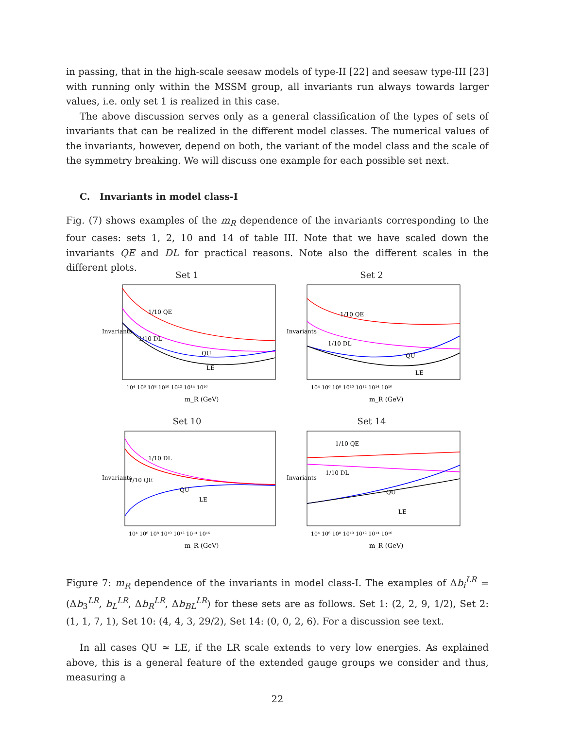in passing, that in the high-scale seesaw models of type-II [22] and seesaw type-III [23] with running only within the MSSM group, all invariants run always towards larger values, i.e. only set 1 is realized in this case.
The above discussion serves only as a general classification of the types of sets of invariants that can be realized in the different model classes. The numerical values of the invariants, however, depend on both, the variant of the model class and the scale of the symmetry breaking. We will discuss one example for each possible set next.
C. Invariants in model class-I
Fig. (7) shows examples of the m<sub>R</sub> dependence of the invariants corresponding to the four cases: sets 1, 2, 10 and 14 of table III. Note that we have scaled down the invariants QE and DL for practical reasons. Note also the different scales in the different plots.
Set 1
Invariants
1/10 QE
1/10 DL
QU
LE
m_R (GeV)
10⁴ 10⁶ 10⁸ 10¹⁰ 10¹² 10¹⁴ 10¹⁶
Set 2
Invariants
1/10 QE
1/10 DL
QU
LE
m_R (GeV)
10⁴ 10⁶ 10⁸ 10¹⁰ 10¹² 10¹⁴ 10¹⁶
Set 10
Invariants
1/10 DL
1/10 QE
QU
LE
m_R (GeV)
10⁴ 10⁶ 10⁸ 10¹⁰ 10¹² 10¹⁴ 10¹⁶
Set 14
Invariants
1/10 QE
1/10 DL
QU
LE
m_R (GeV)
10⁴ 10⁶ 10⁸ 10¹⁰ 10¹² 10¹⁴ 10¹⁶
Figure 7: m<sub>R</sub> dependence of the invariants in model class-I. The examples of Δb<sub>i</sub><sup>LR</sup> = (Δb<sub>3</sub><sup>LR</sup>, b<sub>L</sub><sup>LR</sup>, Δb<sub>R</sub><sup>LR</sup>, Δb<sub>BL</sub><sup>LR</sup>) for these sets are as follows. Set 1: (2, 2, 9, 1/2), Set 2: (1, 1, 7, 1), Set 10: (4, 4, 3, 29/2), Set 14: (0, 0, 2, 6). For a discussion see text.
In all cases QU ≃ LE, if the LR scale extends to very low energies. As explained above, this is a general feature of the extended gauge groups we consider and thus, measuring a
22